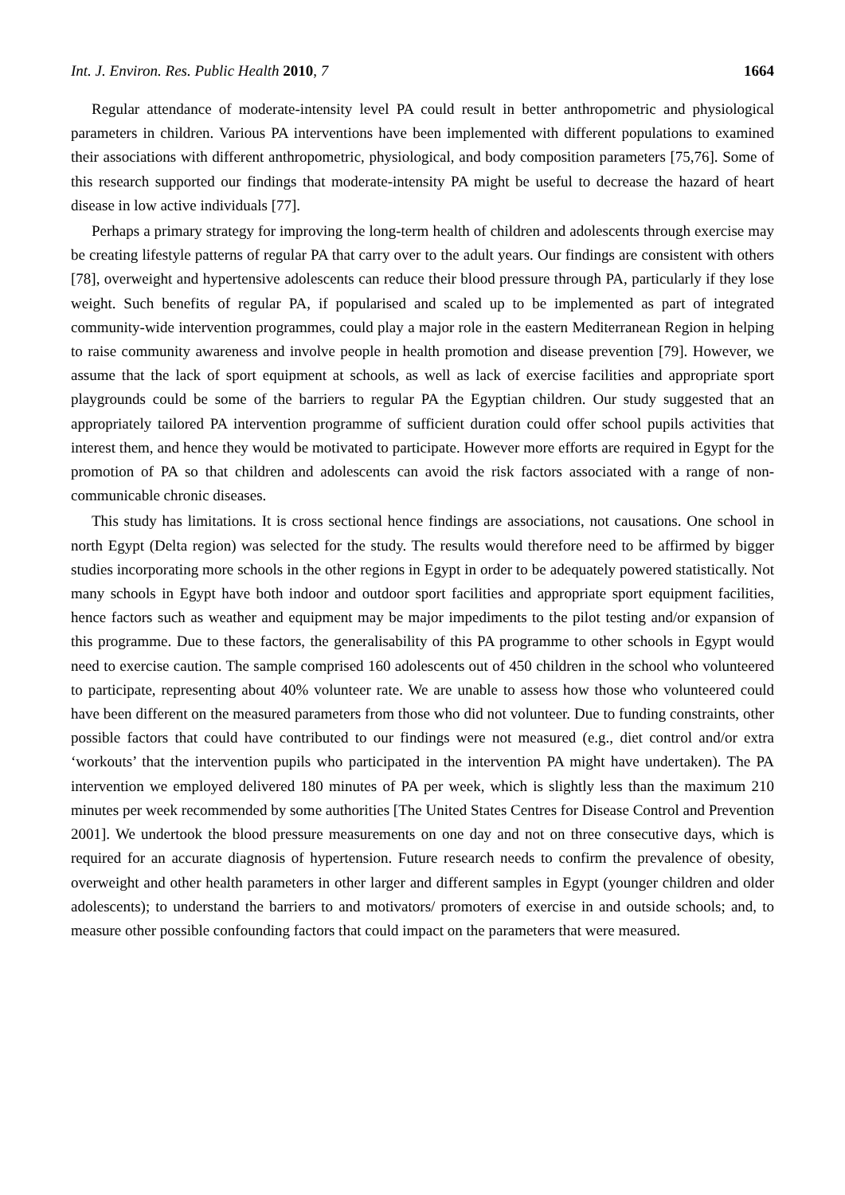Int. J. Environ. Res. Public Health 2010, 7 1664
Regular attendance of moderate-intensity level PA could result in better anthropometric and physiological parameters in children. Various PA interventions have been implemented with different populations to examined their associations with different anthropometric, physiological, and body composition parameters [75,76]. Some of this research supported our findings that moderate-intensity PA might be useful to decrease the hazard of heart disease in low active individuals [77].
Perhaps a primary strategy for improving the long-term health of children and adolescents through exercise may be creating lifestyle patterns of regular PA that carry over to the adult years. Our findings are consistent with others [78], overweight and hypertensive adolescents can reduce their blood pressure through PA, particularly if they lose weight. Such benefits of regular PA, if popularised and scaled up to be implemented as part of integrated community-wide intervention programmes, could play a major role in the eastern Mediterranean Region in helping to raise community awareness and involve people in health promotion and disease prevention [79]. However, we assume that the lack of sport equipment at schools, as well as lack of exercise facilities and appropriate sport playgrounds could be some of the barriers to regular PA the Egyptian children. Our study suggested that an appropriately tailored PA intervention programme of sufficient duration could offer school pupils activities that interest them, and hence they would be motivated to participate. However more efforts are required in Egypt for the promotion of PA so that children and adolescents can avoid the risk factors associated with a range of non-communicable chronic diseases.
This study has limitations. It is cross sectional hence findings are associations, not causations. One school in north Egypt (Delta region) was selected for the study. The results would therefore need to be affirmed by bigger studies incorporating more schools in the other regions in Egypt in order to be adequately powered statistically. Not many schools in Egypt have both indoor and outdoor sport facilities and appropriate sport equipment facilities, hence factors such as weather and equipment may be major impediments to the pilot testing and/or expansion of this programme. Due to these factors, the generalisability of this PA programme to other schools in Egypt would need to exercise caution. The sample comprised 160 adolescents out of 450 children in the school who volunteered to participate, representing about 40% volunteer rate. We are unable to assess how those who volunteered could have been different on the measured parameters from those who did not volunteer. Due to funding constraints, other possible factors that could have contributed to our findings were not measured (e.g., diet control and/or extra ‘workouts’ that the intervention pupils who participated in the intervention PA might have undertaken). The PA intervention we employed delivered 180 minutes of PA per week, which is slightly less than the maximum 210 minutes per week recommended by some authorities [The United States Centres for Disease Control and Prevention 2001]. We undertook the blood pressure measurements on one day and not on three consecutive days, which is required for an accurate diagnosis of hypertension. Future research needs to confirm the prevalence of obesity, overweight and other health parameters in other larger and different samples in Egypt (younger children and older adolescents); to understand the barriers to and motivators/ promoters of exercise in and outside schools; and, to measure other possible confounding factors that could impact on the parameters that were measured.